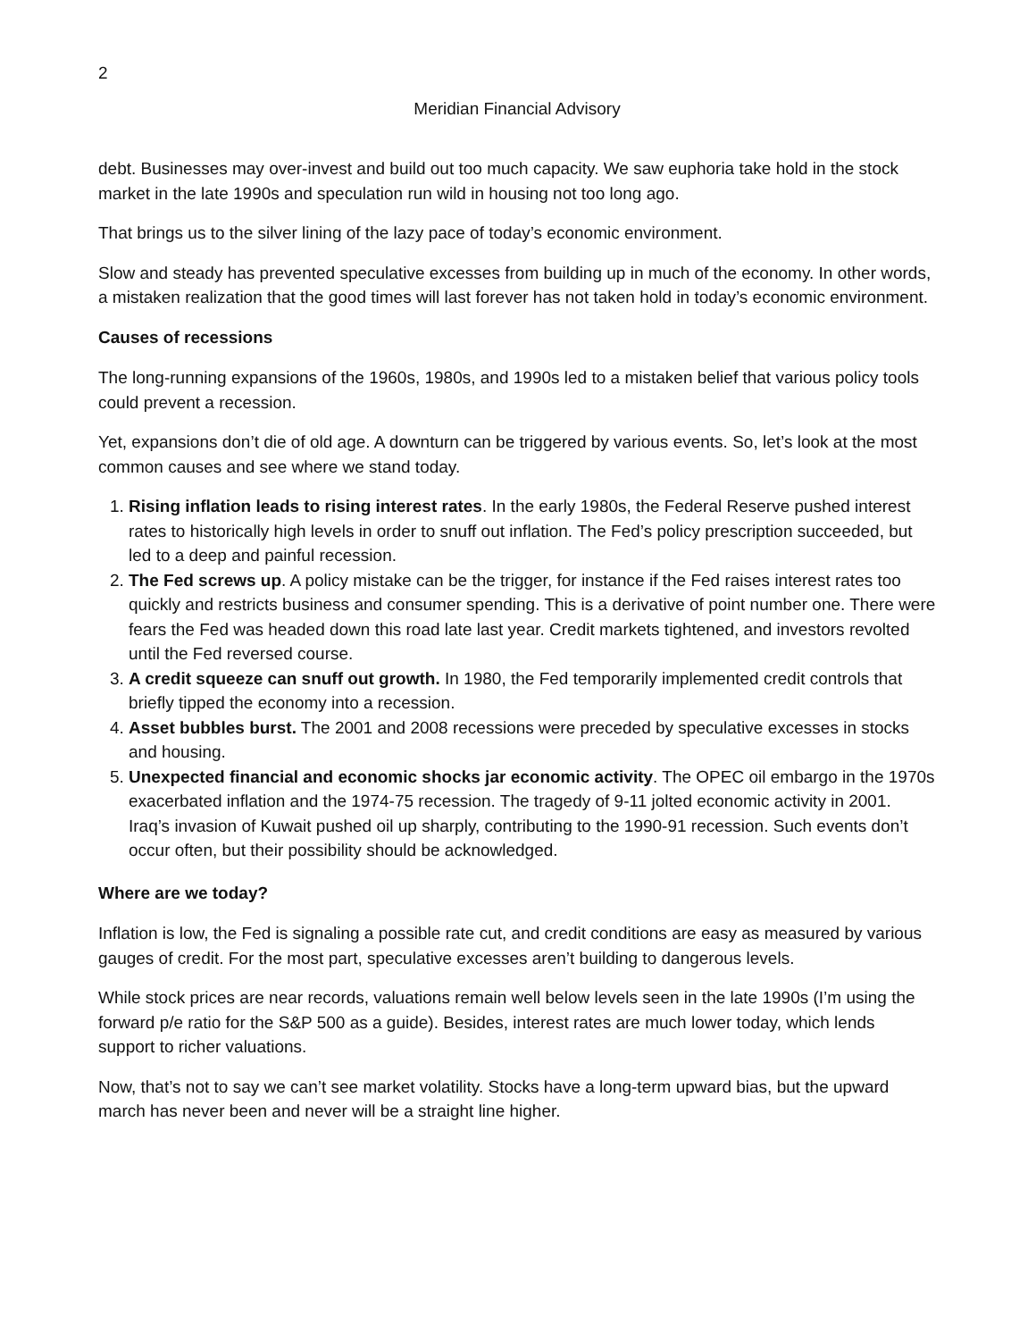2
Meridian Financial Advisory
debt. Businesses may over-invest and build out too much capacity. We saw euphoria take hold in the stock market in the late 1990s and speculation run wild in housing not too long ago.
That brings us to the silver lining of the lazy pace of today’s economic environment.
Slow and steady has prevented speculative excesses from building up in much of the economy. In other words, a mistaken realization that the good times will last forever has not taken hold in today’s economic environment.
Causes of recessions
The long-running expansions of the 1960s, 1980s, and 1990s led to a mistaken belief that various policy tools could prevent a recession.
Yet, expansions don’t die of old age. A downturn can be triggered by various events. So, let’s look at the most common causes and see where we stand today.
1. Rising inflation leads to rising interest rates. In the early 1980s, the Federal Reserve pushed interest rates to historically high levels in order to snuff out inflation. The Fed’s policy prescription succeeded, but led to a deep and painful recession.
2. The Fed screws up. A policy mistake can be the trigger, for instance if the Fed raises interest rates too quickly and restricts business and consumer spending. This is a derivative of point number one. There were fears the Fed was headed down this road late last year. Credit markets tightened, and investors revolted until the Fed reversed course.
3. A credit squeeze can snuff out growth. In 1980, the Fed temporarily implemented credit controls that briefly tipped the economy into a recession.
4. Asset bubbles burst. The 2001 and 2008 recessions were preceded by speculative excesses in stocks and housing.
5. Unexpected financial and economic shocks jar economic activity. The OPEC oil embargo in the 1970s exacerbated inflation and the 1974-75 recession. The tragedy of 9-11 jolted economic activity in 2001. Iraq’s invasion of Kuwait pushed oil up sharply, contributing to the 1990-91 recession. Such events don’t occur often, but their possibility should be acknowledged.
Where are we today?
Inflation is low, the Fed is signaling a possible rate cut, and credit conditions are easy as measured by various gauges of credit. For the most part, speculative excesses aren’t building to dangerous levels.
While stock prices are near records, valuations remain well below levels seen in the late 1990s (I’m using the forward p/e ratio for the S&P 500 as a guide). Besides, interest rates are much lower today, which lends support to richer valuations.
Now, that’s not to say we can’t see market volatility. Stocks have a long-term upward bias, but the upward march has never been and never will be a straight line higher.